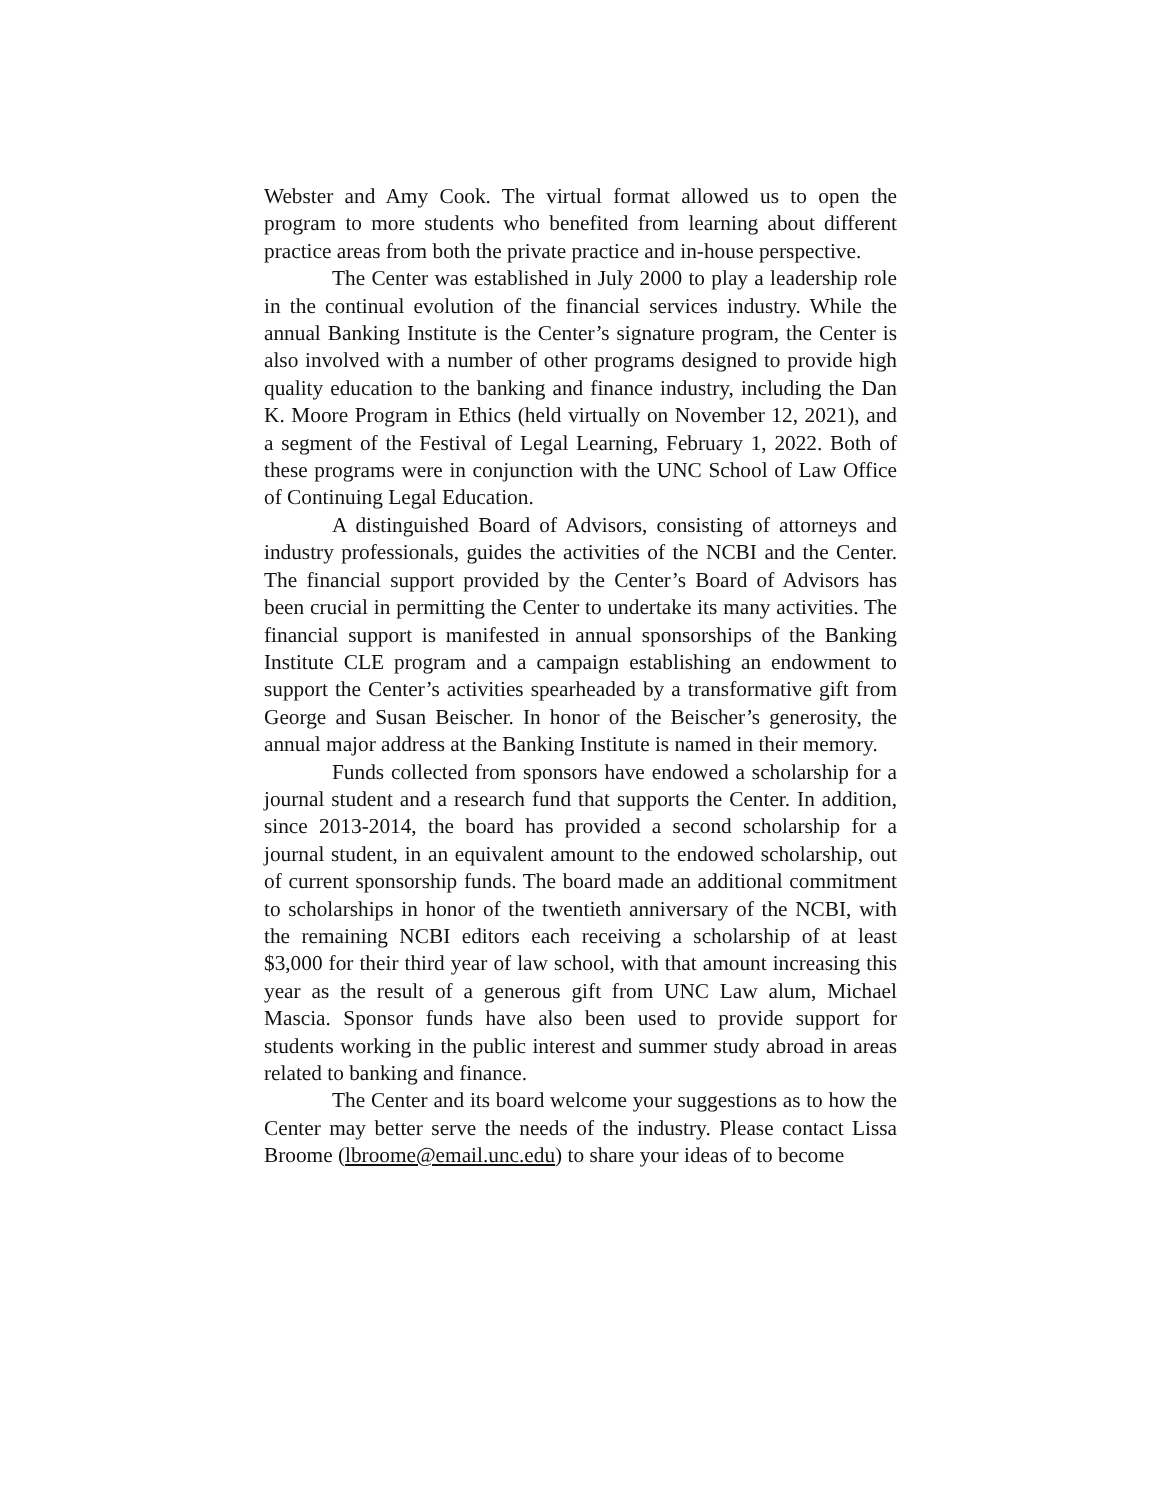Webster and Amy Cook. The virtual format allowed us to open the program to more students who benefited from learning about different practice areas from both the private practice and in-house perspective.
The Center was established in July 2000 to play a leadership role in the continual evolution of the financial services industry. While the annual Banking Institute is the Center’s signature program, the Center is also involved with a number of other programs designed to provide high quality education to the banking and finance industry, including the Dan K. Moore Program in Ethics (held virtually on November 12, 2021), and a segment of the Festival of Legal Learning, February 1, 2022. Both of these programs were in conjunction with the UNC School of Law Office of Continuing Legal Education.
A distinguished Board of Advisors, consisting of attorneys and industry professionals, guides the activities of the NCBI and the Center. The financial support provided by the Center’s Board of Advisors has been crucial in permitting the Center to undertake its many activities. The financial support is manifested in annual sponsorships of the Banking Institute CLE program and a campaign establishing an endowment to support the Center’s activities spearheaded by a transformative gift from George and Susan Beischer. In honor of the Beischer’s generosity, the annual major address at the Banking Institute is named in their memory.
Funds collected from sponsors have endowed a scholarship for a journal student and a research fund that supports the Center. In addition, since 2013-2014, the board has provided a second scholarship for a journal student, in an equivalent amount to the endowed scholarship, out of current sponsorship funds. The board made an additional commitment to scholarships in honor of the twentieth anniversary of the NCBI, with the remaining NCBI editors each receiving a scholarship of at least $3,000 for their third year of law school, with that amount increasing this year as the result of a generous gift from UNC Law alum, Michael Mascia. Sponsor funds have also been used to provide support for students working in the public interest and summer study abroad in areas related to banking and finance.
The Center and its board welcome your suggestions as to how the Center may better serve the needs of the industry. Please contact Lissa Broome (lbroome@email.unc.edu) to share your ideas of to become